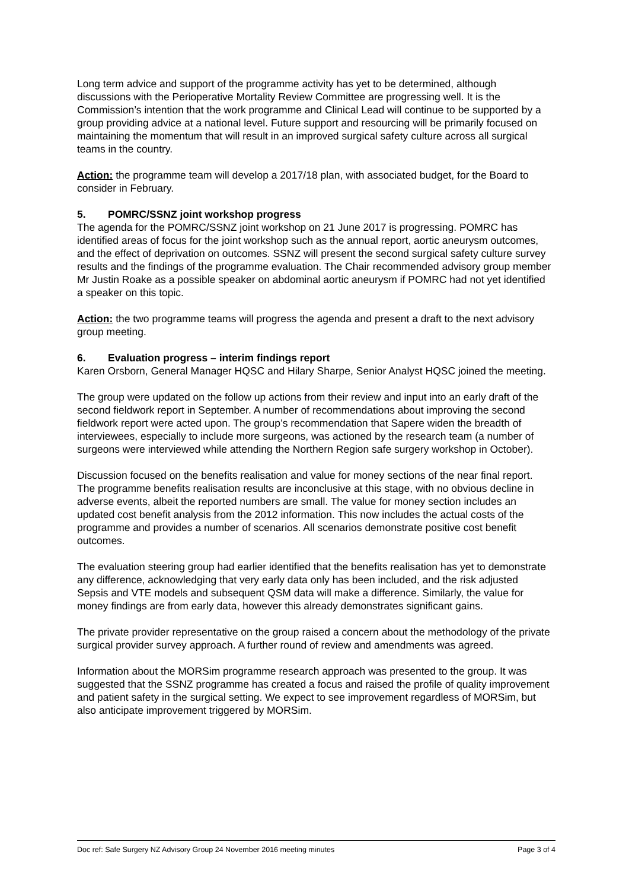Long term advice and support of the programme activity has yet to be determined, although discussions with the Perioperative Mortality Review Committee are progressing well. It is the Commission’s intention that the work programme and Clinical Lead will continue to be supported by a group providing advice at a national level. Future support and resourcing will be primarily focused on maintaining the momentum that will result in an improved surgical safety culture across all surgical teams in the country.
Action: the programme team will develop a 2017/18 plan, with associated budget, for the Board to consider in February.
5. POMRC/SSNZ joint workshop progress
The agenda for the POMRC/SSNZ joint workshop on 21 June 2017 is progressing. POMRC has identified areas of focus for the joint workshop such as the annual report, aortic aneurysm outcomes, and the effect of deprivation on outcomes. SSNZ will present the second surgical safety culture survey results and the findings of the programme evaluation. The Chair recommended advisory group member Mr Justin Roake as a possible speaker on abdominal aortic aneurysm if POMRC had not yet identified a speaker on this topic.
Action: the two programme teams will progress the agenda and present a draft to the next advisory group meeting.
6. Evaluation progress – interim findings report
Karen Orsborn, General Manager HQSC and Hilary Sharpe, Senior Analyst HQSC joined the meeting.
The group were updated on the follow up actions from their review and input into an early draft of the second fieldwork report in September. A number of recommendations about improving the second fieldwork report were acted upon. The group’s recommendation that Sapere widen the breadth of interviewees, especially to include more surgeons, was actioned by the research team (a number of surgeons were interviewed while attending the Northern Region safe surgery workshop in October).
Discussion focused on the benefits realisation and value for money sections of the near final report. The programme benefits realisation results are inconclusive at this stage, with no obvious decline in adverse events, albeit the reported numbers are small. The value for money section includes an updated cost benefit analysis from the 2012 information. This now includes the actual costs of the programme and provides a number of scenarios. All scenarios demonstrate positive cost benefit outcomes.
The evaluation steering group had earlier identified that the benefits realisation has yet to demonstrate any difference, acknowledging that very early data only has been included, and the risk adjusted Sepsis and VTE models and subsequent QSM data will make a difference. Similarly, the value for money findings are from early data, however this already demonstrates significant gains.
The private provider representative on the group raised a concern about the methodology of the private surgical provider survey approach. A further round of review and amendments was agreed.
Information about the MORSim programme research approach was presented to the group. It was suggested that the SSNZ programme has created a focus and raised the profile of quality improvement and patient safety in the surgical setting. We expect to see improvement regardless of MORSim, but also anticipate improvement triggered by MORSim.
Doc ref: Safe Surgery NZ Advisory Group 24 November 2016 meeting minutes Page 3 of 4